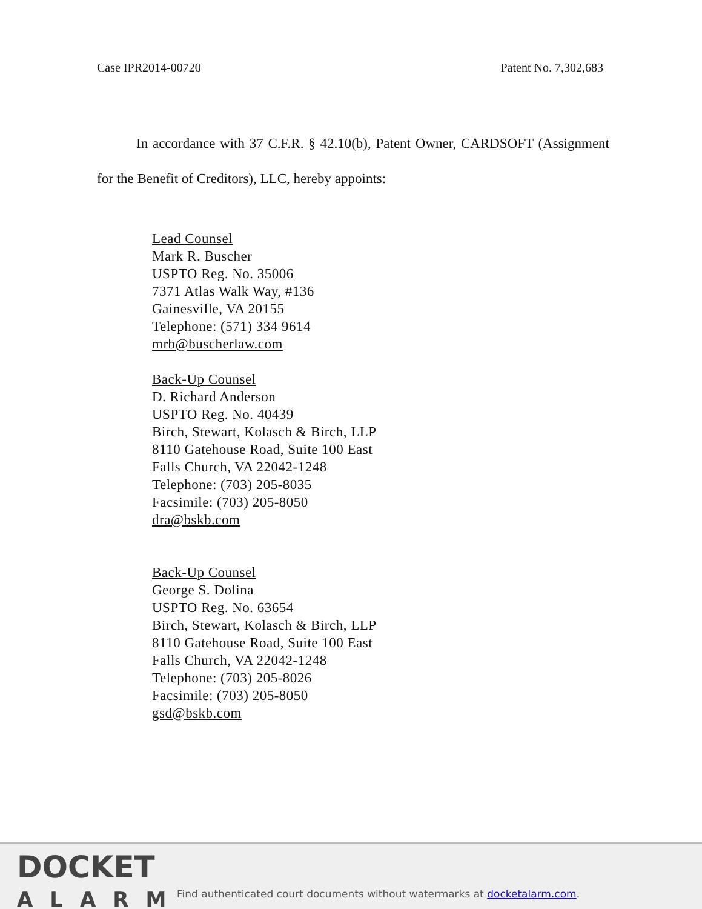Case IPR2014-00720 Patent No. 7,302,683
In accordance with 37 C.F.R. § 42.10(b), Patent Owner, CARDSOFT (Assignment for the Benefit of Creditors), LLC, hereby appoints:
Lead Counsel
Mark R. Buscher
USPTO Reg. No. 35006
7371 Atlas Walk Way, #136
Gainesville, VA 20155
Telephone: (571) 334 9614
mrb@buscherlaw.com
Back-Up Counsel
D. Richard Anderson
USPTO Reg. No. 40439
Birch, Stewart, Kolasch & Birch, LLP
8110 Gatehouse Road, Suite 100 East
Falls Church, VA 22042-1248
Telephone: (703) 205-8035
Facsimile: (703) 205-8050
dra@bskb.com
Back-Up Counsel
George S. Dolina
USPTO Reg. No. 63654
Birch, Stewart, Kolasch & Birch, LLP
8110 Gatehouse Road, Suite 100 East
Falls Church, VA 22042-1248
Telephone: (703) 205-8026
Facsimile: (703) 205-8050
gsd@bskb.com
DOCKET
ALARM
Find authenticated court documents without watermarks at docketalarm.com.